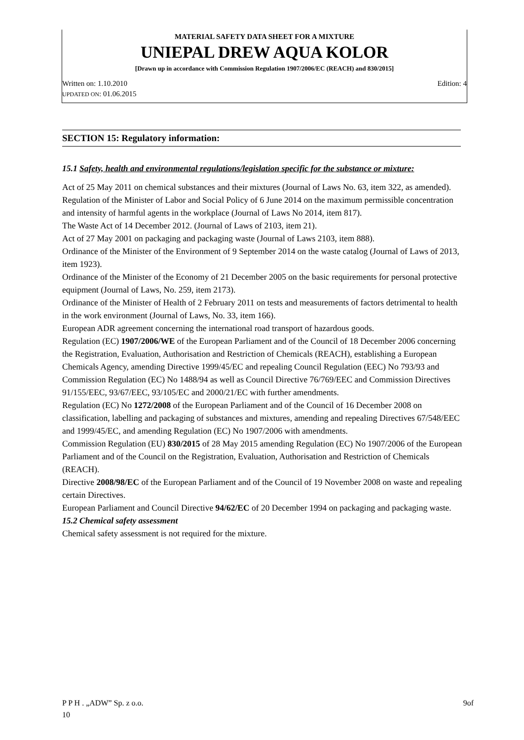MATERIAL SAFETY DATA SHEET FOR A MIXTURE
UNIEPAL DREW AQUA KOLOR
[Drawn up in accordance with Commission Regulation 1907/2006/EC (REACH) and 830/2015]
Written on: 1.10.2010 Edition: 4
UPDATED ON: 01.06.2015
SECTION 15: Regulatory information:
15.1 Safety, health and environmental regulations/legislation specific for the substance or mixture:
Act of 25 May 2011 on chemical substances and their mixtures (Journal of Laws No. 63, item 322, as amended).
Regulation of the Minister of Labor and Social Policy of 6 June 2014 on the maximum permissible concentration and intensity of harmful agents in the workplace (Journal of Laws No 2014, item 817).
The Waste Act of 14 December 2012. (Journal of Laws of 2103, item 21).
Act of 27 May 2001 on packaging and packaging waste (Journal of Laws 2103, item 888).
Ordinance of the Minister of the Environment of 9 September 2014 on the waste catalog (Journal of Laws of 2013, item 1923).
Ordinance of the Minister of the Economy of 21 December 2005 on the basic requirements for personal protective equipment (Journal of Laws, No. 259, item 2173).
Ordinance of the Minister of Health of 2 February 2011 on tests and measurements of factors detrimental to health in the work environment (Journal of Laws, No. 33, item 166).
European ADR agreement concerning the international road transport of hazardous goods.
Regulation (EC) 1907/2006/WE of the European Parliament and of the Council of 18 December 2006 concerning the Registration, Evaluation, Authorisation and Restriction of Chemicals (REACH), establishing a European Chemicals Agency, amending Directive 1999/45/EC and repealing Council Regulation (EEC) No 793/93 and Commission Regulation (EC) No 1488/94 as well as Council Directive 76/769/EEC and Commission Directives 91/155/EEC, 93/67/EEC, 93/105/EC and 2000/21/EC with further amendments.
Regulation (EC) No 1272/2008 of the European Parliament and of the Council of 16 December 2008 on classification, labelling and packaging of substances and mixtures, amending and repealing Directives 67/548/EEC and 1999/45/EC, and amending Regulation (EC) No 1907/2006 with amendments.
Commission Regulation (EU) 830/2015 of 28 May 2015 amending Regulation (EC) No 1907/2006 of the European Parliament and of the Council on the Registration, Evaluation, Authorisation and Restriction of Chemicals (REACH).
Directive 2008/98/EC of the European Parliament and of the Council of 19 November 2008 on waste and repealing certain Directives.
European Parliament and Council Directive 94/62/EC of 20 December 1994 on packaging and packaging waste.
15.2 Chemical safety assessment
Chemical safety assessment is not required for the mixture.
P P H . „ADW” Sp. z o.o. 9of
10